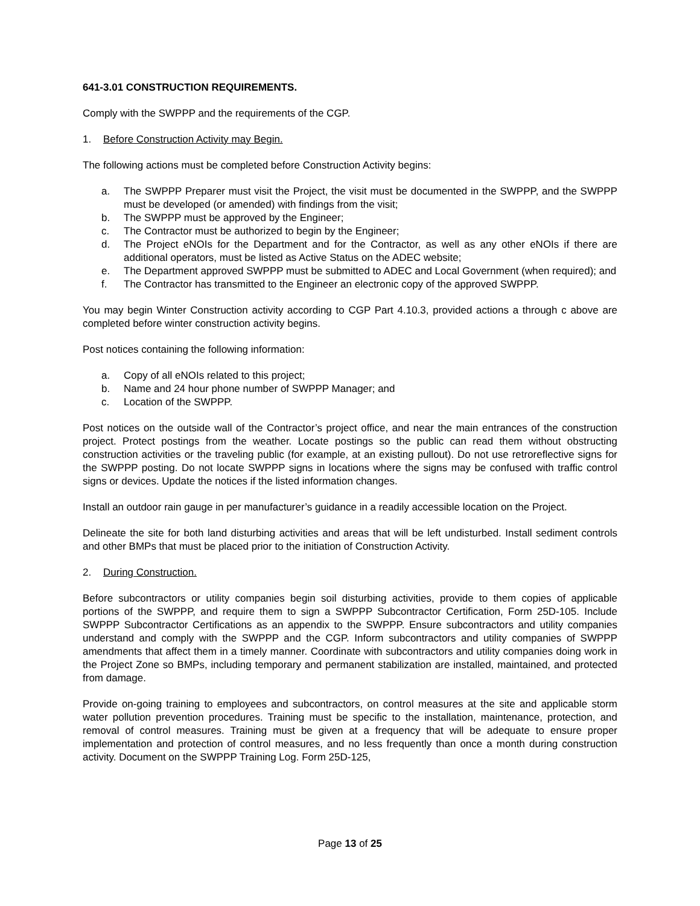641-3.01 CONSTRUCTION REQUIREMENTS.
Comply with the SWPPP and the requirements of the CGP.
1. Before Construction Activity may Begin.
The following actions must be completed before Construction Activity begins:
a. The SWPPP Preparer must visit the Project, the visit must be documented in the SWPPP, and the SWPPP must be developed (or amended) with findings from the visit;
b. The SWPPP must be approved by the Engineer;
c. The Contractor must be authorized to begin by the Engineer;
d. The Project eNOIs for the Department and for the Contractor, as well as any other eNOIs if there are additional operators, must be listed as Active Status on the ADEC website;
e. The Department approved SWPPP must be submitted to ADEC and Local Government (when required); and
f. The Contractor has transmitted to the Engineer an electronic copy of the approved SWPPP.
You may begin Winter Construction activity according to CGP Part 4.10.3, provided actions a through c above are completed before winter construction activity begins.
Post notices containing the following information:
a. Copy of all eNOIs related to this project;
b. Name and 24 hour phone number of SWPPP Manager; and
c. Location of the SWPPP.
Post notices on the outside wall of the Contractor’s project office, and near the main entrances of the construction project. Protect postings from the weather. Locate postings so the public can read them without obstructing construction activities or the traveling public (for example, at an existing pullout). Do not use retroreflective signs for the SWPPP posting. Do not locate SWPPP signs in locations where the signs may be confused with traffic control signs or devices. Update the notices if the listed information changes.
Install an outdoor rain gauge in per manufacturer’s guidance in a readily accessible location on the Project.
Delineate the site for both land disturbing activities and areas that will be left undisturbed. Install sediment controls and other BMPs that must be placed prior to the initiation of Construction Activity.
2. During Construction.
Before subcontractors or utility companies begin soil disturbing activities, provide to them copies of applicable portions of the SWPPP, and require them to sign a SWPPP Subcontractor Certification, Form 25D-105. Include SWPPP Subcontractor Certifications as an appendix to the SWPPP. Ensure subcontractors and utility companies understand and comply with the SWPPP and the CGP. Inform subcontractors and utility companies of SWPPP amendments that affect them in a timely manner. Coordinate with subcontractors and utility companies doing work in the Project Zone so BMPs, including temporary and permanent stabilization are installed, maintained, and protected from damage.
Provide on-going training to employees and subcontractors, on control measures at the site and applicable storm water pollution prevention procedures. Training must be specific to the installation, maintenance, protection, and removal of control measures. Training must be given at a frequency that will be adequate to ensure proper implementation and protection of control measures, and no less frequently than once a month during construction activity. Document on the SWPPP Training Log. Form 25D-125,
Page 13 of 25